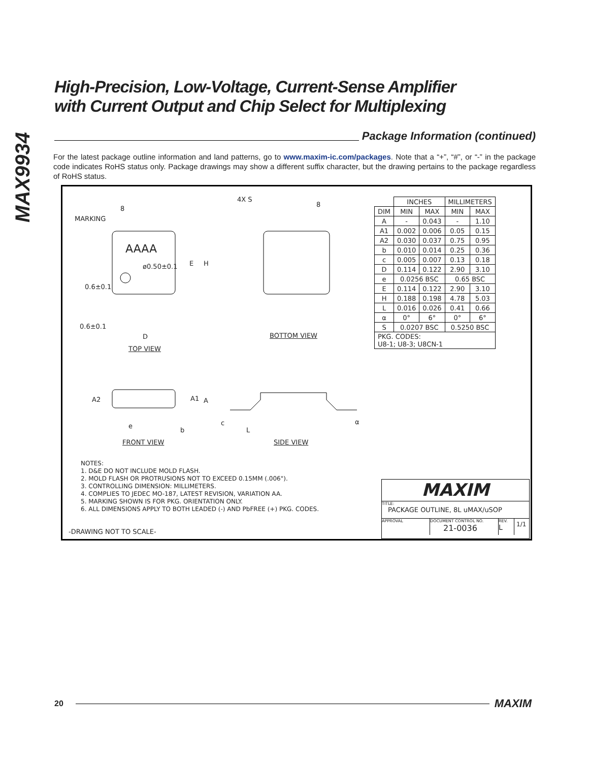MAX9934
High-Precision, Low-Voltage, Current-Sense Amplifier
with Current Output and Chip Select for Multiplexing
Package Information (continued)
For the latest package outline information and land patterns, go to www.maxim-ic.com/packages. Note that a “+”, “#”, or “-” in the package code indicates RoHS status only. Package drawings may show a different suffix character, but the drawing pertains to the package regardless of RoHS status.
MARKING
8
AAAA
ø0.50±0.1 E H
0.6±0.1
0.6±0.1
D
TOP VIEW
4X S
8
BOTTOM VIEW
A2 A1 A
e
b
c
L
α
FRONT VIEW SIDE VIEW
| | INCHES | | MILLIMETERS | |
| --- | --- | --- | --- | --- |
| DIM | MIN | MAX | MIN | MAX |
| A | - | 0.043 | - | 1.10 |
| A1 | 0.002 | 0.006 | 0.05 | 0.15 |
| A2 | 0.030 | 0.037 | 0.75 | 0.95 |
| b | 0.010 | 0.014 | 0.25 | 0.36 |
| c | 0.005 | 0.007 | 0.13 | 0.18 |
| D | 0.114 | 0.122 | 2.90 | 3.10 |
| e | 0.0256 BSC | | 0.65 BSC | |
| E | 0.114 | 0.122 | 2.90 | 3.10 |
| H | 0.188 | 0.198 | 4.78 | 5.03 |
| L | 0.016 | 0.026 | 0.41 | 0.66 |
| α | 0° | 6° | 0° | 6° |
| S | 0.0207 BSC | | 0.5250 BSC | |
| PKG. CODES: U8-1; U8-3; U8CN-1 | | | | |
NOTES:
1. D&E DO NOT INCLUDE MOLD FLASH.
2. MOLD FLASH OR PROTRUSIONS NOT TO EXCEED 0.15MM (.006").
3. CONTROLLING DIMENSION: MILLIMETERS.
4. COMPLIES TO JEDEC MO-187, LATEST REVISION, VARIATION AA.
5. MARKING SHOWN IS FOR PKG. ORIENTATION ONLY.
6. ALL DIMENSIONS APPLY TO BOTH LEADED (-) AND PbFREE (+) PKG. CODES.
-DRAWING NOT TO SCALE-
MAXIM
TITLE:
PACKAGE OUTLINE, 8L uMAX/uSOP
APPROVAL DOCUMENT CONTROL NO.
21-0036
REV.
L
1/1
20
MAXIM